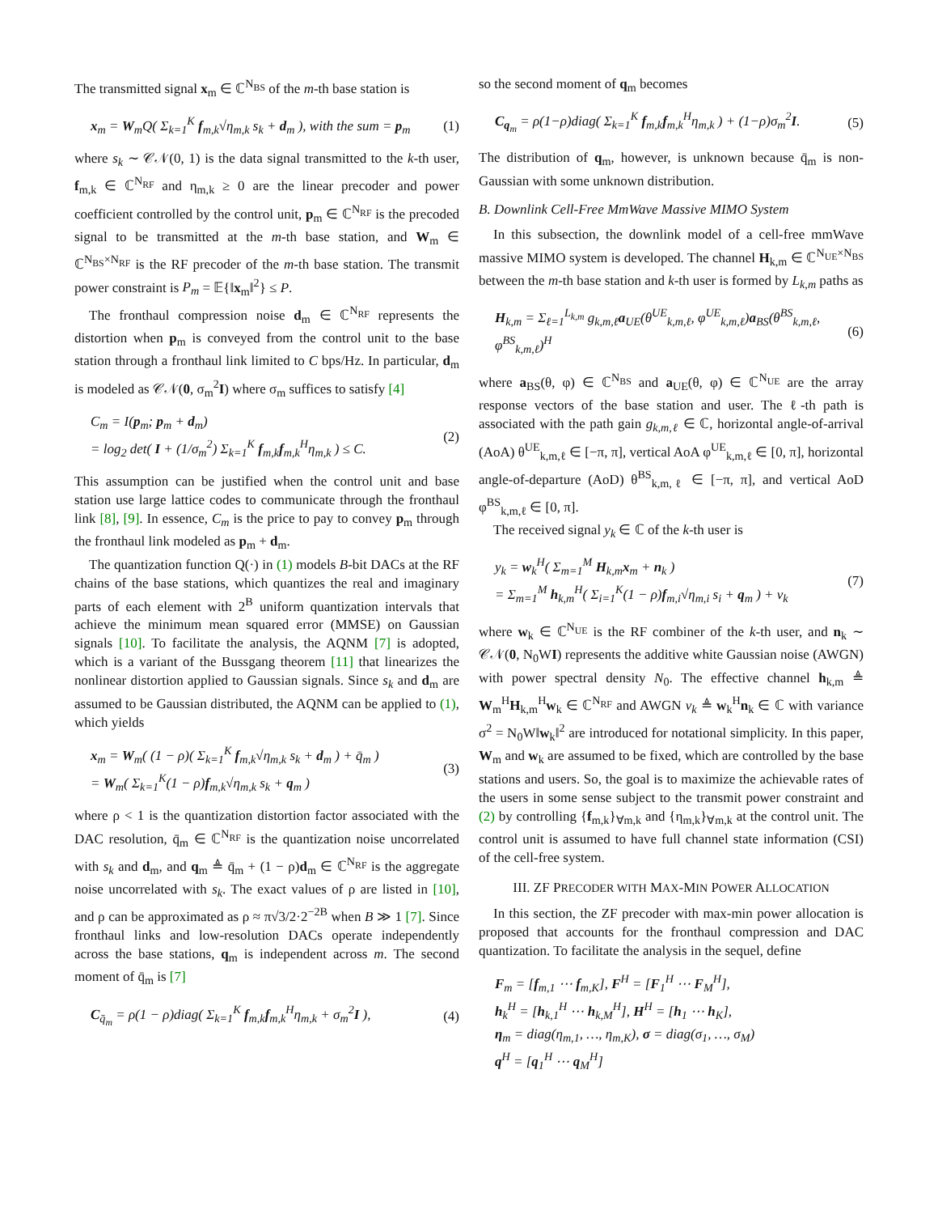The transmitted signal x<sub>m</sub> ∈ ℂ<sup>N<sub>BS</sub></sup> of the m-th base station is
x<sub>m</sub> = W<sub>m</sub>Q( Σ<sub>k=1</sub><sup>K</sup> f<sub>m,k</sub>√η<sub>m,k</sub> s<sub>k</sub> + d<sub>m</sub> ), with the sum = p<sub>m</sub>
(1)
where s<sub>k</sub> ∼ 𝒞𝒩(0, 1) is the data signal transmitted to the k-th user, f<sub>m,k</sub> ∈ ℂ<sup>N<sub>RF</sub></sup> and η<sub>m,k</sub> ≥ 0 are the linear precoder and power coefficient controlled by the control unit, p<sub>m</sub> ∈ ℂ<sup>N<sub>RF</sub></sup> is the precoded signal to be transmitted at the m-th base station, and W<sub>m</sub> ∈ ℂ<sup>N<sub>BS</sub>×N<sub>RF</sub></sup> is the RF precoder of the m-th base station. The transmit power constraint is P<sub>m</sub> = 𝔼{‖x<sub>m</sub>‖<sup>2</sup>} ≤ P.
The fronthaul compression noise d<sub>m</sub> ∈ ℂ<sup>N<sub>RF</sub></sup> represents the distortion when p<sub>m</sub> is conveyed from the control unit to the base station through a fronthaul link limited to C bps/Hz. In particular, d<sub>m</sub> is modeled as 𝒞𝒩(0, σ<sub>m</sub><sup>2</sup>I) where σ<sub>m</sub> suffices to satisfy [4]
C<sub>m</sub> = I(p<sub>m</sub>; p<sub>m</sub> + d<sub>m</sub>)
= log<sub>2</sub> det( I + (1/σ<sub>m</sub><sup>2</sup>) Σ<sub>k=1</sub><sup>K</sup> f<sub>m,k</sub>f<sub>m,k</sub><sup>H</sup>η<sub>m,k</sub> ) ≤ C.
(2)
This assumption can be justified when the control unit and base station use large lattice codes to communicate through the fronthaul link [8], [9]. In essence, C<sub>m</sub> is the price to pay to convey p<sub>m</sub> through the fronthaul link modeled as p<sub>m</sub> + d<sub>m</sub>.
The quantization function Q(·) in (1) models B-bit DACs at the RF chains of the base stations, which quantizes the real and imaginary parts of each element with 2<sup>B</sup> uniform quantization intervals that achieve the minimum mean squared error (MMSE) on Gaussian signals [10]. To facilitate the analysis, the AQNM [7] is adopted, which is a variant of the Bussgang theorem [11] that linearizes the nonlinear distortion applied to Gaussian signals. Since s<sub>k</sub> and d<sub>m</sub> are assumed to be Gaussian distributed, the AQNM can be applied to (1), which yields
x<sub>m</sub> = W<sub>m</sub>( (1 − ρ)( Σ<sub>k=1</sub><sup>K</sup> f<sub>m,k</sub>√η<sub>m,k</sub> s<sub>k</sub> + d<sub>m</sub> ) + q̄<sub>m</sub> )
= W<sub>m</sub>( Σ<sub>k=1</sub><sup>K</sup>(1 − ρ)f<sub>m,k</sub>√η<sub>m,k</sub> s<sub>k</sub> + q<sub>m</sub> )
(3)
where ρ < 1 is the quantization distortion factor associated with the DAC resolution, q̄<sub>m</sub> ∈ ℂ<sup>N<sub>RF</sub></sup> is the quantization noise uncorrelated with s<sub>k</sub> and d<sub>m</sub>, and q<sub>m</sub> ≜ q̄<sub>m</sub> + (1 − ρ)d<sub>m</sub> ∈ ℂ<sup>N<sub>RF</sub></sup> is the aggregate noise uncorrelated with s<sub>k</sub>. The exact values of ρ are listed in [10], and ρ can be approximated as ρ ≈ π√3/2·2<sup>−2B</sup> when B ≫ 1 [7]. Since fronthaul links and low-resolution DACs operate independently across the base stations, q<sub>m</sub> is independent across m. The second moment of q̄<sub>m</sub> is [7]
C<sub>q̄<sub>m</sub></sub> = ρ(1 − ρ)diag( Σ<sub>k=1</sub><sup>K</sup> f<sub>m,k</sub>f<sub>m,k</sub><sup>H</sup>η<sub>m,k</sub> + σ<sub>m</sub><sup>2</sup>I ),
(4)
so the second moment of q<sub>m</sub> becomes
C<sub>q<sub>m</sub></sub> = ρ(1−ρ)diag( Σ<sub>k=1</sub><sup>K</sup> f<sub>m,k</sub>f<sub>m,k</sub><sup>H</sup>η<sub>m,k</sub> ) + (1−ρ)σ<sub>m</sub><sup>2</sup>I.
(5)
The distribution of q<sub>m</sub>, however, is unknown because q̄<sub>m</sub> is non-Gaussian with some unknown distribution.
B. Downlink Cell-Free MmWave Massive MIMO System
In this subsection, the downlink model of a cell-free mmWave massive MIMO system is developed. The channel H<sub>k,m</sub> ∈ ℂ<sup>N<sub>UE</sub>×N<sub>BS</sub></sup> between the m-th base station and k-th user is formed by L<sub>k,m</sub> paths as
H<sub>k,m</sub> = Σ<sub>ℓ=1</sub><sup>L<sub>k,m</sub></sup> g<sub>k,m,ℓ</sub>a<sub>UE</sub>(θ<sup>UE</sup><sub>k,m,ℓ</sub>, φ<sup>UE</sup><sub>k,m,ℓ</sub>)a<sub>BS</sub>(θ<sup>BS</sup><sub>k,m,ℓ</sub>, φ<sup>BS</sup><sub>k,m,ℓ</sub>)<sup>H</sup>
(6)
where a<sub>BS</sub>(θ, φ) ∈ ℂ<sup>N<sub>BS</sub></sup> and a<sub>UE</sub>(θ, φ) ∈ ℂ<sup>N<sub>UE</sub></sup> are the array response vectors of the base station and user. The ℓ-th path is associated with the path gain g<sub>k,m,ℓ</sub> ∈ ℂ, horizontal angle-of-arrival (AoA) θ<sup>UE</sup><sub>k,m,ℓ</sub> ∈ [−π, π], vertical AoA φ<sup>UE</sup><sub>k,m,ℓ</sub> ∈ [0, π], horizontal angle-of-departure (AoD) θ<sup>BS</sup><sub>k,m,ℓ</sub> ∈ [−π, π], and vertical AoD φ<sup>BS</sup><sub>k,m,ℓ</sub> ∈ [0, π].
The received signal y<sub>k</sub> ∈ ℂ of the k-th user is
y<sub>k</sub> = w<sub>k</sub><sup>H</sup>( Σ<sub>m=1</sub><sup>M</sup> H<sub>k,m</sub>x<sub>m</sub> + n<sub>k</sub> )
= Σ<sub>m=1</sub><sup>M</sup> h<sub>k,m</sub><sup>H</sup>( Σ<sub>i=1</sub><sup>K</sup>(1 − ρ)f<sub>m,i</sub>√η<sub>m,i</sub> s<sub>i</sub> + q<sub>m</sub> ) + v<sub>k</sub>
(7)
where w<sub>k</sub> ∈ ℂ<sup>N<sub>UE</sub></sup> is the RF combiner of the k-th user, and n<sub>k</sub> ∼ 𝒞𝒩(0, N<sub>0</sub>WI) represents the additive white Gaussian noise (AWGN) with power spectral density N<sub>0</sub>. The effective channel h<sub>k,m</sub> ≜ W<sub>m</sub><sup>H</sup>H<sub>k,m</sub><sup>H</sup>w<sub>k</sub> ∈ ℂ<sup>N<sub>RF</sub></sup> and AWGN v<sub>k</sub> ≜ w<sub>k</sub><sup>H</sup>n<sub>k</sub> ∈ ℂ with variance σ<sup>2</sup> = N<sub>0</sub>W‖w<sub>k</sub>‖<sup>2</sup> are introduced for notational simplicity. In this paper, W<sub>m</sub> and w<sub>k</sub> are assumed to be fixed, which are controlled by the base stations and users. So, the goal is to maximize the achievable rates of the users in some sense subject to the transmit power constraint and (2) by controlling {f<sub>m,k</sub>}<sub>∀m,k</sub> and {η<sub>m,k</sub>}<sub>∀m,k</sub> at the control unit. The control unit is assumed to have full channel state information (CSI) of the cell-free system.
III. ZF PRECODER WITH MAX-MIN POWER ALLOCATION
In this section, the ZF precoder with max-min power allocation is proposed that accounts for the fronthaul compression and DAC quantization. To facilitate the analysis in the sequel, define
F<sub>m</sub> = [f<sub>m,1</sub> ⋯ f<sub>m,K</sub>], F<sup>H</sup> = [F<sub>1</sub><sup>H</sup> ⋯ F<sub>M</sub><sup>H</sup>],
h<sub>k</sub><sup>H</sup> = [h<sub>k,1</sub><sup>H</sup> ⋯ h<sub>k,M</sub><sup>H</sup>], H<sup>H</sup> = [h<sub>1</sub> ⋯ h<sub>K</sub>],
η<sub>m</sub> = diag(η<sub>m,1</sub>, …, η<sub>m,K</sub>), σ = diag(σ<sub>1</sub>, …, σ<sub>M</sub>)
q<sup>H</sup> = [q<sub>1</sub><sup>H</sup> ⋯ q<sub>M</sub><sup>H</sup>]